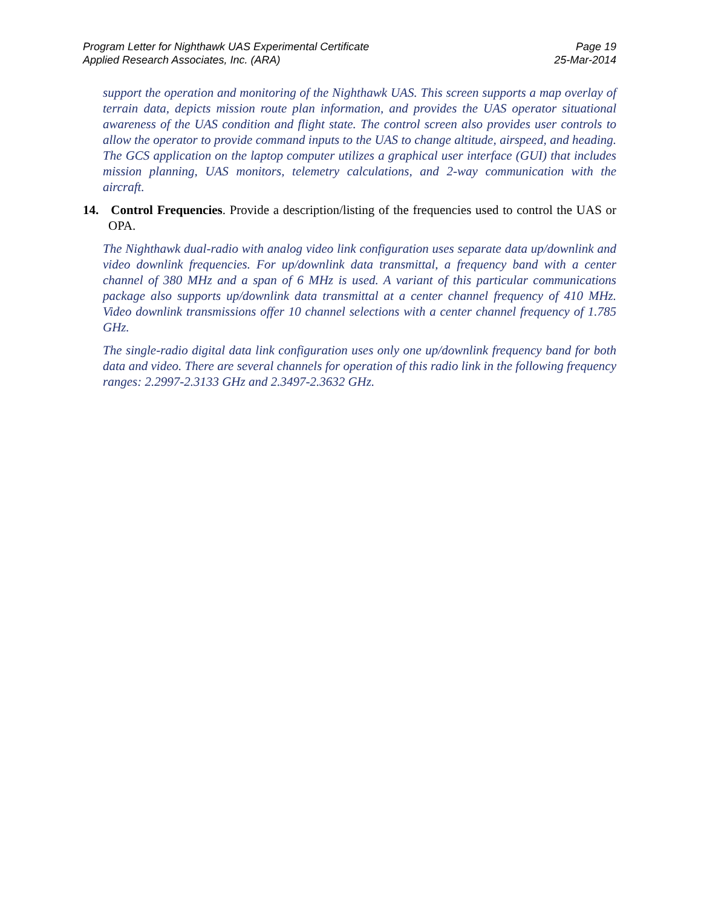Program Letter for Nighthawk UAS Experimental Certificate
Applied Research Associates, Inc. (ARA)
Page 19
25-Mar-2014
support the operation and monitoring of the Nighthawk UAS. This screen supports a map overlay of terrain data, depicts mission route plan information, and provides the UAS operator situational awareness of the UAS condition and flight state. The control screen also provides user controls to allow the operator to provide command inputs to the UAS to change altitude, airspeed, and heading. The GCS application on the laptop computer utilizes a graphical user interface (GUI) that includes mission planning, UAS monitors, telemetry calculations, and 2-way communication with the aircraft.
14. Control Frequencies. Provide a description/listing of the frequencies used to control the UAS or OPA.
The Nighthawk dual-radio with analog video link configuration uses separate data up/downlink and video downlink frequencies. For up/downlink data transmittal, a frequency band with a center channel of 380 MHz and a span of 6 MHz is used. A variant of this particular communications package also supports up/downlink data transmittal at a center channel frequency of 410 MHz. Video downlink transmissions offer 10 channel selections with a center channel frequency of 1.785 GHz.
The single-radio digital data link configuration uses only one up/downlink frequency band for both data and video. There are several channels for operation of this radio link in the following frequency ranges: 2.2997-2.3133 GHz and 2.3497-2.3632 GHz.